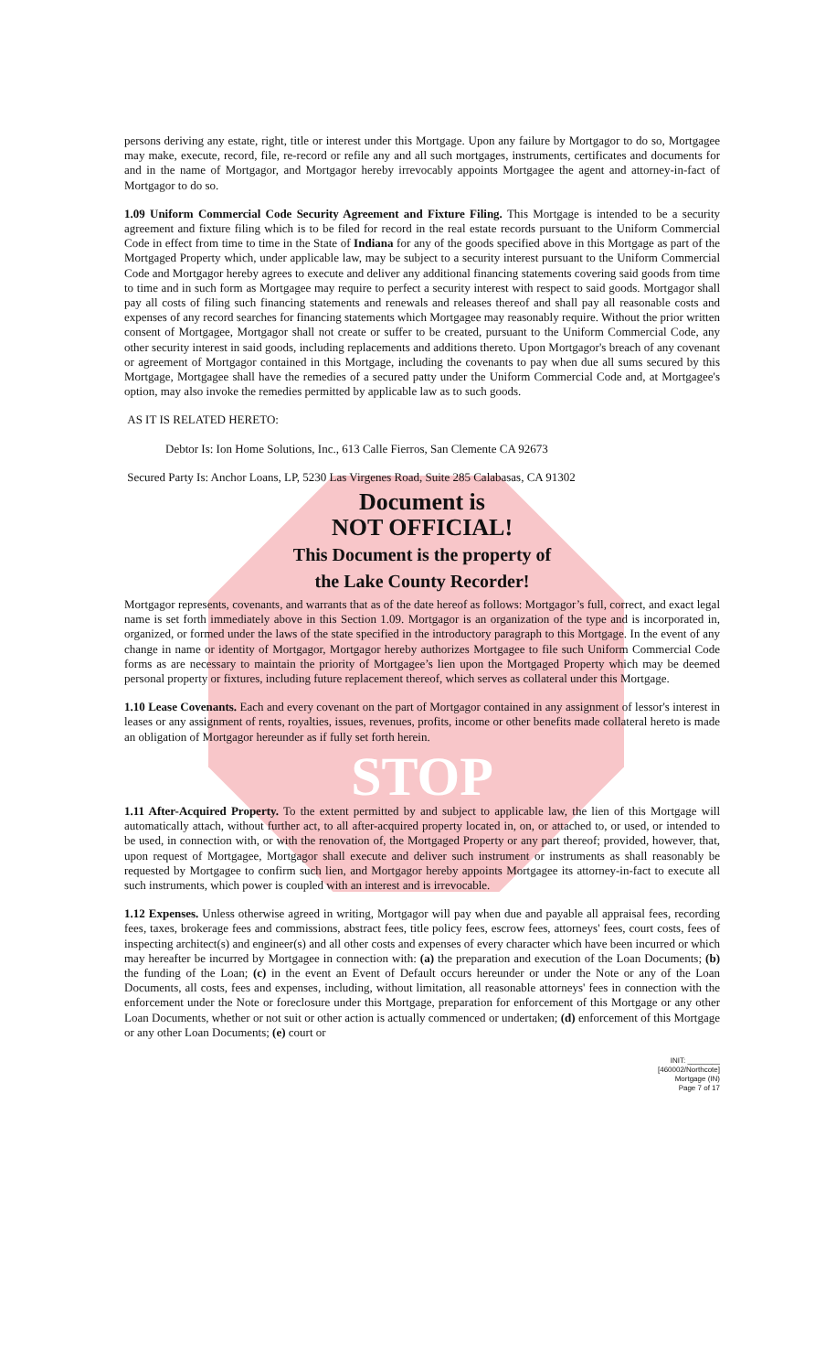persons deriving any estate, right, title or interest under this Mortgage. Upon any failure by Mortgagor to do so, Mortgagee may make, execute, record, file, re-record or refile any and all such mortgages, instruments, certificates and documents for and in the name of Mortgagor, and Mortgagor hereby irrevocably appoints Mortgagee the agent and attorney-in-fact of Mortgagor to do so.
1.09 Uniform Commercial Code Security Agreement and Fixture Filing. This Mortgage is intended to be a security agreement and fixture filing which is to be filed for record in the real estate records pursuant to the Uniform Commercial Code in effect from time to time in the State of Indiana for any of the goods specified above in this Mortgage as part of the Mortgaged Property which, under applicable law, may be subject to a security interest pursuant to the Uniform Commercial Code and Mortgagor hereby agrees to execute and deliver any additional financing statements covering said goods from time to time and in such form as Mortgagee may require to perfect a security interest with respect to said goods. Mortgagor shall pay all costs of filing such financing statements and renewals and releases thereof and shall pay all reasonable costs and expenses of any record searches for financing statements which Mortgagee may reasonably require. Without the prior written consent of Mortgagee, Mortgagor shall not create or suffer to be created, pursuant to the Uniform Commercial Code, any other security interest in said goods, including replacements and additions thereto. Upon Mortgagor's breach of any covenant or agreement of Mortgagor contained in this Mortgage, including the covenants to pay when due all sums secured by this Mortgage, Mortgagee shall have the remedies of a secured patty under the Uniform Commercial Code and, at Mortgagee's option, may also invoke the remedies permitted by applicable law as to such goods.
AS IT IS RELATED HERETO:
Debtor Is: Ion Home Solutions, Inc., 613 Calle Fierros, San Clemente CA 92673
Secured Party Is: Anchor Loans, LP, 5230 Las Virgenes Road, Suite 285 Calabasas, CA 91302
Document is
NOT OFFICIAL!
This Document is the property of
the Lake County Recorder!
Mortgagor represents, covenants, and warrants that as of the date hereof as follows: Mortgagor’s full, correct, and exact legal name is set forth immediately above in this Section 1.09. Mortgagor is an organization of the type and is incorporated in, organized, or formed under the laws of the state specified in the introductory paragraph to this Mortgage. In the event of any change in name or identity of Mortgagor, Mortgagor hereby authorizes Mortgagee to file such Uniform Commercial Code forms as are necessary to maintain the priority of Mortgagee’s lien upon the Mortgaged Property which may be deemed personal property or fixtures, including future replacement thereof, which serves as collateral under this Mortgage.
1.10 Lease Covenants. Each and every covenant on the part of Mortgagor contained in any assignment of lessor's interest in leases or any assignment of rents, royalties, issues, revenues, profits, income or other benefits made collateral hereto is made an obligation of Mortgagor hereunder as if fully set forth herein.
STOP
1.11 After-Acquired Property. To the extent permitted by and subject to applicable law, the lien of this Mortgage will automatically attach, without further act, to all after-acquired property located in, on, or attached to, or used, or intended to be used, in connection with, or with the renovation of, the Mortgaged Property or any part thereof; provided, however, that, upon request of Mortgagee, Mortgagor shall execute and deliver such instrument or instruments as shall reasonably be requested by Mortgagee to confirm such lien, and Mortgagor hereby appoints Mortgagee its attorney-in-fact to execute all such instruments, which power is coupled with an interest and is irrevocable.
1.12 Expenses. Unless otherwise agreed in writing, Mortgagor will pay when due and payable all appraisal fees, recording fees, taxes, brokerage fees and commissions, abstract fees, title policy fees, escrow fees, attorneys' fees, court costs, fees of inspecting architect(s) and engineer(s) and all other costs and expenses of every character which have been incurred or which may hereafter be incurred by Mortgagee in connection with: (a) the preparation and execution of the Loan Documents; (b) the funding of the Loan; (c) in the event an Event of Default occurs hereunder or under the Note or any of the Loan Documents, all costs, fees and expenses, including, without limitation, all reasonable attorneys' fees in connection with the enforcement under the Note or foreclosure under this Mortgage, preparation for enforcement of this Mortgage or any other Loan Documents, whether or not suit or other action is actually commenced or undertaken; (d) enforcement of this Mortgage or any other Loan Documents; (e) court or
INIT: ________
[460002/Northcote]
Mortgage (IN)
Page 7 of 17